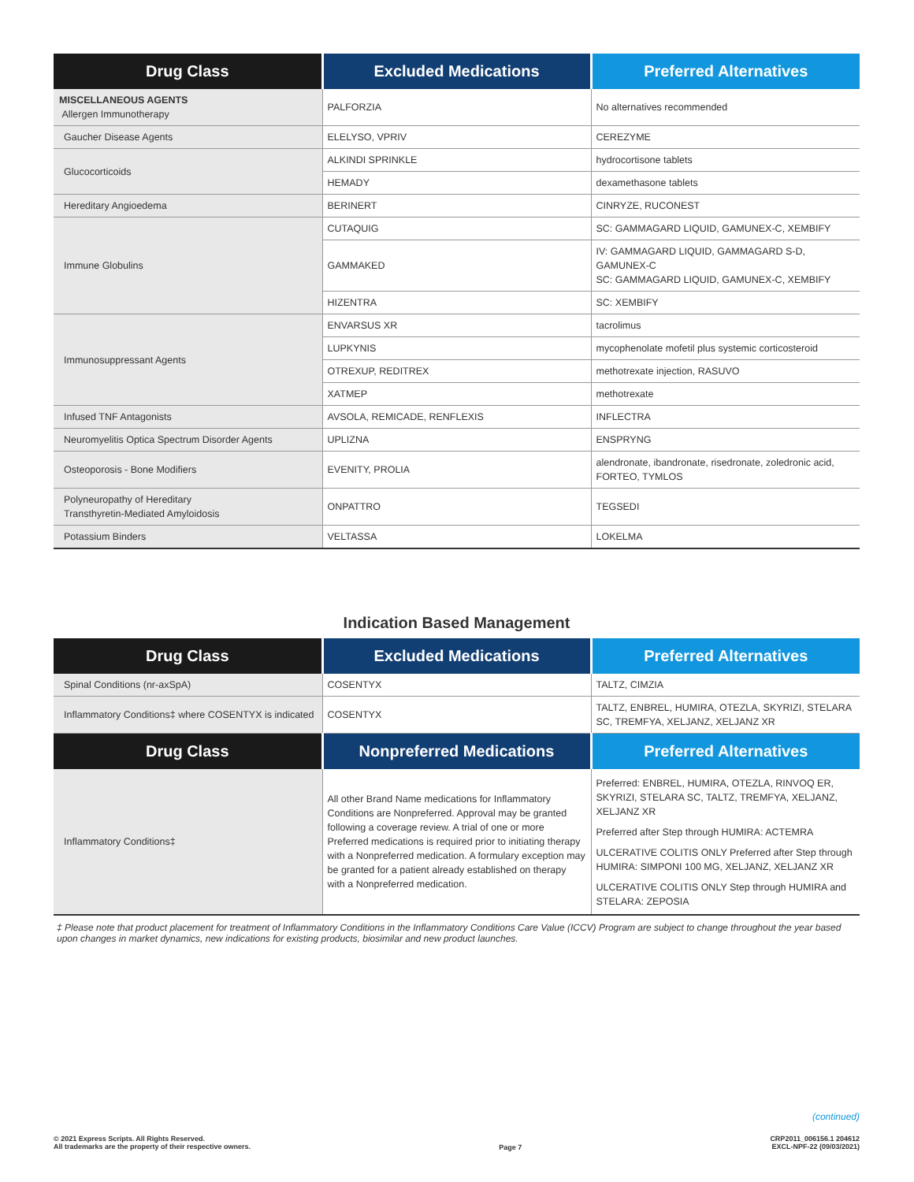| Drug Class | Excluded Medications | Preferred Alternatives |
| --- | --- | --- |
| MISCELLANEOUS AGENTS Allergen Immunotherapy | PALFORZIA | No alternatives recommended |
| Gaucher Disease Agents | ELELYSO, VPRIV | CEREZYME |
| Glucocorticoids | ALKINDI SPRINKLE | hydrocortisone tablets |
| | HEMADY | dexamethasone tablets |
| Hereditary Angioedema | BERINERT | CINRYZE, RUCONEST |
| Immune Globulins | CUTAQUIG | SC: GAMMAGARD LIQUID, GAMUNEX-C, XEMBIFY |
| | GAMMAKED | IV: GAMMAGARD LIQUID, GAMMAGARD S-D, GAMUNEX-C SC: GAMMAGARD LIQUID, GAMUNEX-C, XEMBIFY |
| | HIZENTRA | SC: XEMBIFY |
| Immunosuppressant Agents | ENVARSUS XR | tacrolimus |
| | LUPKYNIS | mycophenolate mofetil plus systemic corticosteroid |
| | OTREXUP, REDITREX | methotrexate injection, RASUVO |
| | XATMEP | methotrexate |
| Infused TNF Antagonists | AVSOLA, REMICADE, RENFLEXIS | INFLECTRA |
| Neuromyelitis Optica Spectrum Disorder Agents | UPLIZNA | ENSPRYNG |
| Osteoporosis - Bone Modifiers | EVENITY, PROLIA | alendronate, ibandronate, risedronate, zoledronic acid, FORTEO, TYMLOS |
| Polyneuropathy of Hereditary Transthyretin-Mediated Amyloidosis | ONPATTRO | TEGSEDI |
| Potassium Binders | VELTASSA | LOKELMA |
Indication Based Management
| Drug Class | Excluded Medications | Preferred Alternatives |
| --- | --- | --- |
| Spinal Conditions (nr-axSpA) | COSENTYX | TALTZ, CIMZIA |
| Inflammatory Conditions‡ where COSENTYX is indicated | COSENTYX | TALTZ, ENBREL, HUMIRA, OTEZLA, SKYRIZI, STELARA SC, TREMFYA, XELJANZ, XELJANZ XR |
| Drug Class | Nonpreferred Medications | Preferred Alternatives |
| Inflammatory Conditions‡ | All other Brand Name medications for Inflammatory Conditions are Nonpreferred. Approval may be granted following a coverage review. A trial of one or more Preferred medications is required prior to initiating therapy with a Nonpreferred medication. A formulary exception may be granted for a patient already established on therapy with a Nonpreferred medication. | Preferred: ENBREL, HUMIRA, OTEZLA, RINVOQ ER, SKYRIZI, STELARA SC, TALTZ, TREMFYA, XELJANZ, XELJANZ XR Preferred after Step through HUMIRA: ACTEMRA ULCERATIVE COLITIS ONLY Preferred after Step through HUMIRA: SIMPONI 100 MG, XELJANZ, XELJANZ XR ULCERATIVE COLITIS ONLY Step through HUMIRA and STELARA: ZEPOSIA |
‡ Please note that product placement for treatment of Inflammatory Conditions in the Inflammatory Conditions Care Value (ICCV) Program are subject to change throughout the year based upon changes in market dynamics, new indications for existing products, biosimilar and new product launches.
(continued)
© 2021 Express Scripts. All Rights Reserved.
All trademarks are the property of their respective owners.
Page 7
CRP2011_006156.1 204612
EXCL-NPF-22 (09/03/2021)